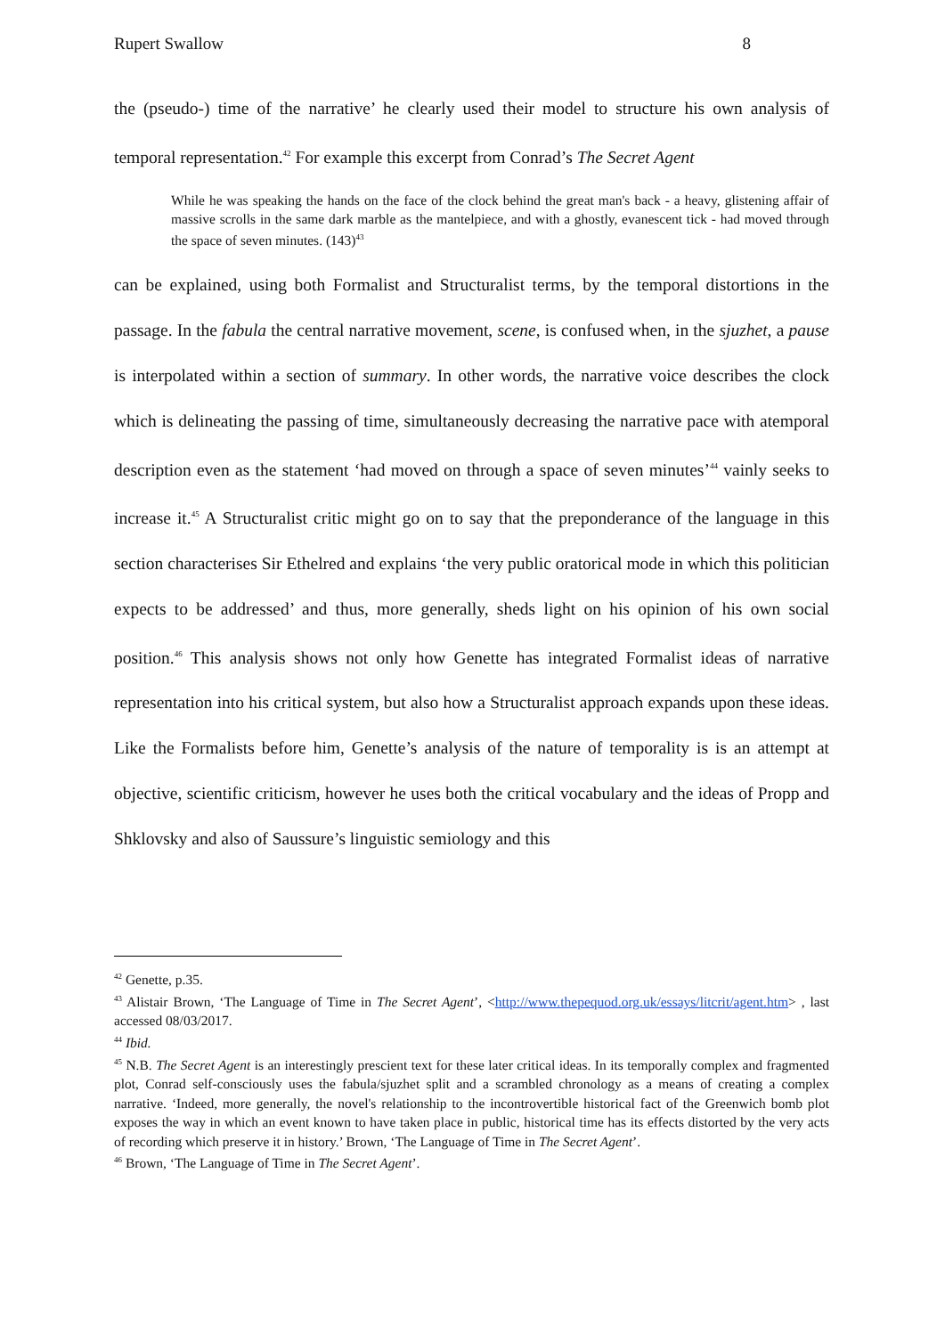Rupert Swallow 8
the (pseudo-) time of the narrative’ he clearly used their model to structure his own analysis of temporal representation.<sup>42</sup> For example this excerpt from Conrad’s The Secret Agent
While he was speaking the hands on the face of the clock behind the great man's back - a heavy, glistening affair of massive scrolls in the same dark marble as the mantelpiece, and with a ghostly, evanescent tick - had moved through the space of seven minutes. (143)<sup>43</sup>
can be explained, using both Formalist and Structuralist terms, by the temporal distortions in the passage. In the fabula the central narrative movement, scene, is confused when, in the sjuzhet, a pause is interpolated within a section of summary. In other words, the narrative voice describes the clock which is delineating the passing of time, simultaneously decreasing the narrative pace with atemporal description even as the statement ‘had moved on through a space of seven minutes’<sup>44</sup> vainly seeks to increase it.<sup>45</sup> A Structuralist critic might go on to say that the preponderance of the language in this section characterises Sir Ethelred and explains ‘the very public oratorical mode in which this politician expects to be addressed’ and thus, more generally, sheds light on his opinion of his own social position.<sup>46</sup> This analysis shows not only how Genette has integrated Formalist ideas of narrative representation into his critical system, but also how a Structuralist approach expands upon these ideas. Like the Formalists before him, Genette’s analysis of the nature of temporality is is an attempt at objective, scientific criticism, however he uses both the critical vocabulary and the ideas of Propp and Shklovsky and also of Saussure’s linguistic semiology and this
<sup>42</sup> Genette, p.35.
<sup>43</sup> Alistair Brown, ‘The Language of Time in The Secret Agent’, <http://www.thepequod.org.uk/essays/litcrit/agent.htm> , last accessed 08/03/2017.
<sup>44</sup> Ibid.
<sup>45</sup> N.B. The Secret Agent is an interestingly prescient text for these later critical ideas. In its temporally complex and fragmented plot, Conrad self-consciously uses the fabula/sjuzhet split and a scrambled chronology as a means of creating a complex narrative. ‘Indeed, more generally, the novel's relationship to the incontrovertible historical fact of the Greenwich bomb plot exposes the way in which an event known to have taken place in public, historical time has its effects distorted by the very acts of recording which preserve it in history.’ Brown, ‘The Language of Time in The Secret Agent’.
<sup>46</sup> Brown, ‘The Language of Time in The Secret Agent’.